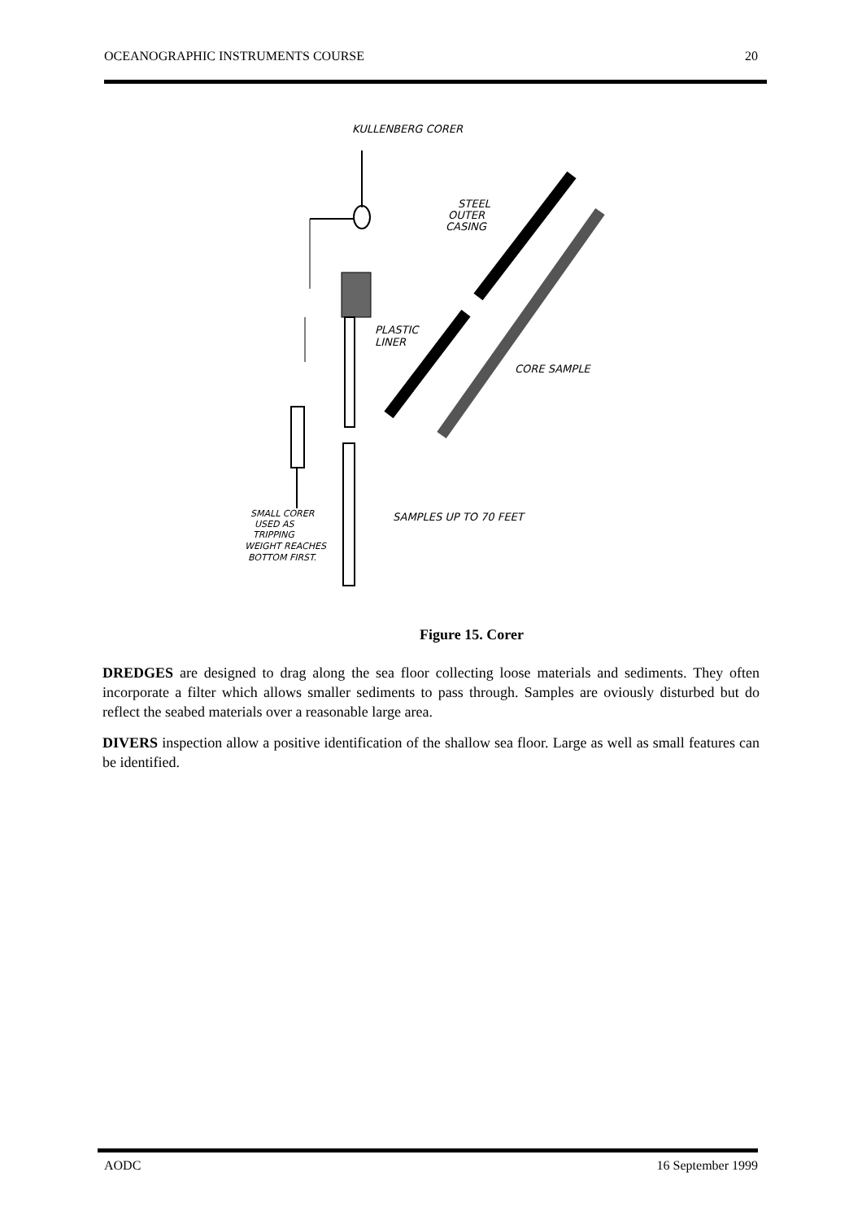OCEANOGRAPHIC INSTRUMENTS COURSE 20
KULLENBERG CORER
STEEL
OUTER
CASING
PLASTIC
LINER
CORE SAMPLE
SAMPLES UP TO 70 FEET
SMALL CORER
USED AS
TRIPPING
WEIGHT REACHES
BOTTOM FIRST.
Figure 15. Corer
DREDGES are designed to drag along the sea floor collecting loose materials and sediments. They often incorporate a filter which allows smaller sediments to pass through. Samples are oviously disturbed but do reflect the seabed materials over a reasonable large area.
DIVERS inspection allow a positive identification of the shallow sea floor. Large as well as small features can be identified.
AODC 16 September 1999